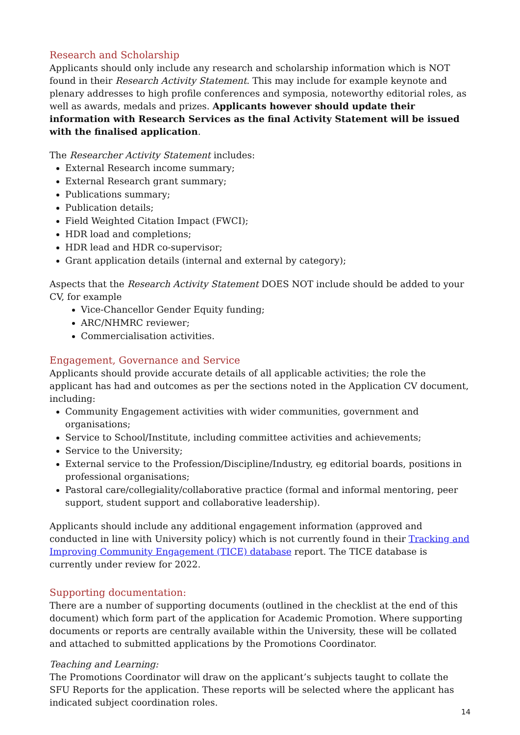Research and Scholarship
Applicants should only include any research and scholarship information which is NOT found in their Research Activity Statement. This may include for example keynote and plenary addresses to high profile conferences and symposia, noteworthy editorial roles, as well as awards, medals and prizes. Applicants however should update their information with Research Services as the final Activity Statement will be issued with the finalised application.
The Researcher Activity Statement includes:
External Research income summary;
External Research grant summary;
Publications summary;
Publication details;
Field Weighted Citation Impact (FWCI);
HDR load and completions;
HDR lead and HDR co-supervisor;
Grant application details (internal and external by category);
Aspects that the Research Activity Statement DOES NOT include should be added to your CV, for example
Vice-Chancellor Gender Equity funding;
ARC/NHMRC reviewer;
Commercialisation activities.
Engagement, Governance and Service
Applicants should provide accurate details of all applicable activities; the role the applicant has had and outcomes as per the sections noted in the Application CV document, including:
Community Engagement activities with wider communities, government and organisations;
Service to School/Institute, including committee activities and achievements;
Service to the University;
External service to the Profession/Discipline/Industry, eg editorial boards, positions in professional organisations;
Pastoral care/collegiality/collaborative practice (formal and informal mentoring, peer support, student support and collaborative leadership).
Applicants should include any additional engagement information (approved and conducted in line with University policy) which is not currently found in their Tracking and Improving Community Engagement (TICE) database report. The TICE database is currently under review for 2022.
Supporting documentation:
There are a number of supporting documents (outlined in the checklist at the end of this document) which form part of the application for Academic Promotion. Where supporting documents or reports are centrally available within the University, these will be collated and attached to submitted applications by the Promotions Coordinator.
Teaching and Learning:
The Promotions Coordinator will draw on the applicant’s subjects taught to collate the SFU Reports for the application. These reports will be selected where the applicant has indicated subject coordination roles.
14